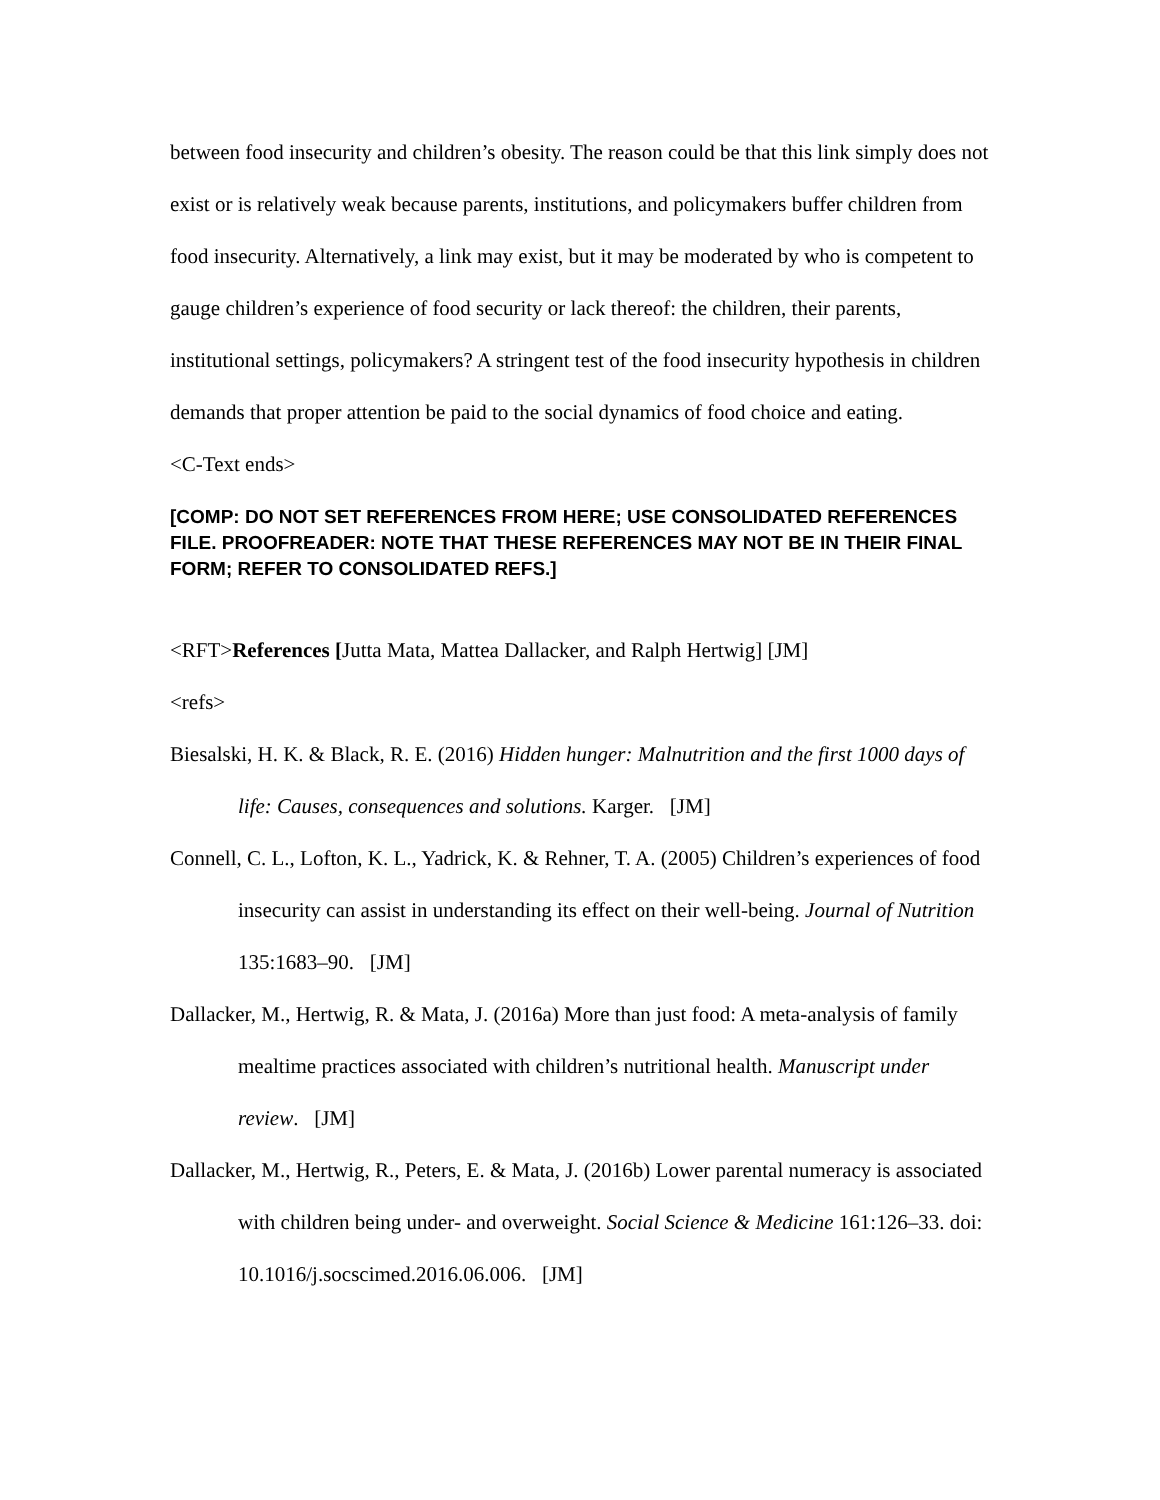between food insecurity and children’s obesity. The reason could be that this link simply does not exist or is relatively weak because parents, institutions, and policymakers buffer children from food insecurity. Alternatively, a link may exist, but it may be moderated by who is competent to gauge children’s experience of food security or lack thereof: the children, their parents, institutional settings, policymakers? A stringent test of the food insecurity hypothesis in children demands that proper attention be paid to the social dynamics of food choice and eating.
<C-Text ends>
[COMP: DO NOT SET REFERENCES FROM HERE; USE CONSOLIDATED REFERENCES FILE. PROOFREADER: NOTE THAT THESE REFERENCES MAY NOT BE IN THEIR FINAL FORM; REFER TO CONSOLIDATED REFS.]
<RFT>References [Jutta Mata, Mattea Dallacker, and Ralph Hertwig] [JM]
<refs>
Biesalski, H. K. & Black, R. E. (2016) Hidden hunger: Malnutrition and the first 1000 days of life: Causes, consequences and solutions. Karger. [JM]
Connell, C. L., Lofton, K. L., Yadrick, K. & Rehner, T. A. (2005) Children’s experiences of food insecurity can assist in understanding its effect on their well-being. Journal of Nutrition 135:1683–90. [JM]
Dallacker, M., Hertwig, R. & Mata, J. (2016a) More than just food: A meta-analysis of family mealtime practices associated with children’s nutritional health. Manuscript under review. [JM]
Dallacker, M., Hertwig, R., Peters, E. & Mata, J. (2016b) Lower parental numeracy is associated with children being under- and overweight. Social Science & Medicine 161:126–33. doi: 10.1016/j.socscimed.2016.06.006. [JM]